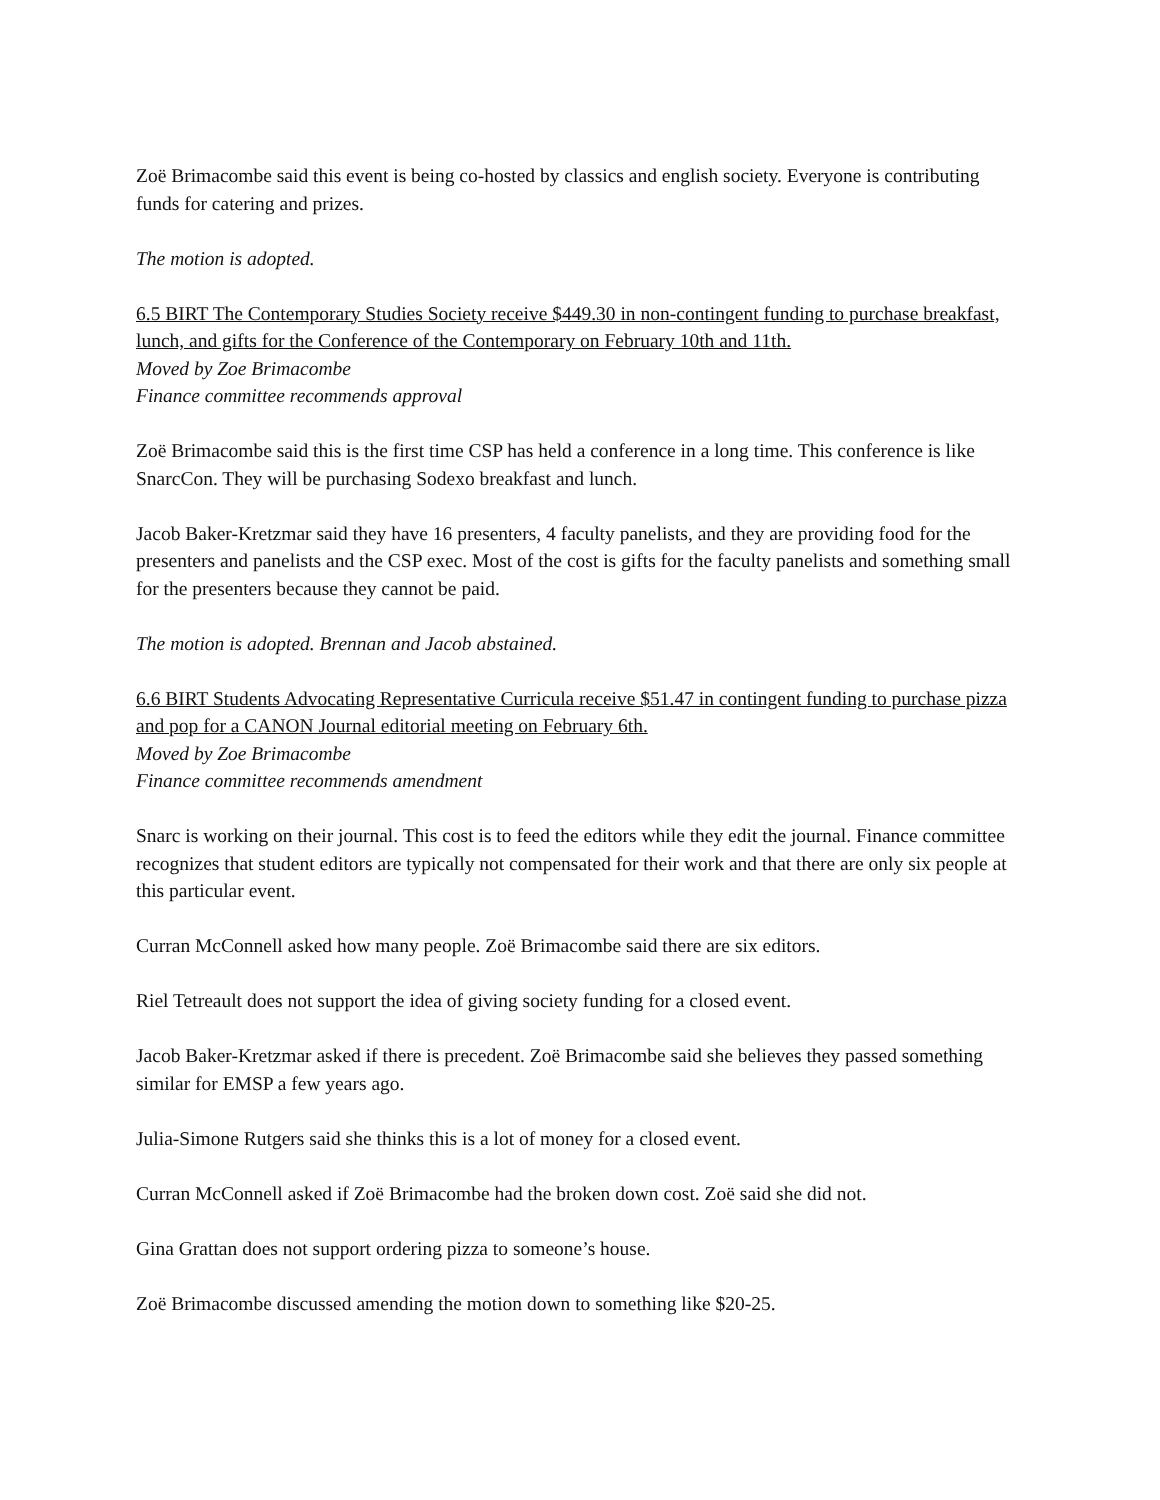Zoë Brimacombe said this event is being co-hosted by classics and english society. Everyone is contributing funds for catering and prizes.
The motion is adopted.
6.5 BIRT The Contemporary Studies Society receive $449.30 in non-contingent funding to purchase breakfast, lunch, and gifts for the Conference of the Contemporary on February 10th and 11th.
Moved by Zoe Brimacombe
Finance committee recommends approval
Zoë Brimacombe said this is the first time CSP has held a conference in a long time. This conference is like SnarcCon. They will be purchasing Sodexo breakfast and lunch.
Jacob Baker-Kretzmar said they have 16 presenters, 4 faculty panelists, and they are providing food for the presenters and panelists and the CSP exec. Most of the cost is gifts for the faculty panelists and something small for the presenters because they cannot be paid.
The motion is adopted. Brennan and Jacob abstained.
6.6 BIRT Students Advocating Representative Curricula receive $51.47 in contingent funding to purchase pizza and pop for a CANON Journal editorial meeting on February 6th.
Moved by Zoe Brimacombe
Finance committee recommends amendment
Snarc is working on their journal. This cost is to feed the editors while they edit the journal. Finance committee recognizes that student editors are typically not compensated for their work and that there are only six people at this particular event.
Curran McConnell asked how many people. Zoë Brimacombe said there are six editors.
Riel Tetreault does not support the idea of giving society funding for a closed event.
Jacob Baker-Kretzmar asked if there is precedent. Zoë Brimacombe said she believes they passed something similar for EMSP a few years ago.
Julia-Simone Rutgers said she thinks this is a lot of money for a closed event.
Curran McConnell asked if Zoë Brimacombe had the broken down cost. Zoë said she did not.
Gina Grattan does not support ordering pizza to someone’s house.
Zoë Brimacombe discussed amending the motion down to something like $20-25.